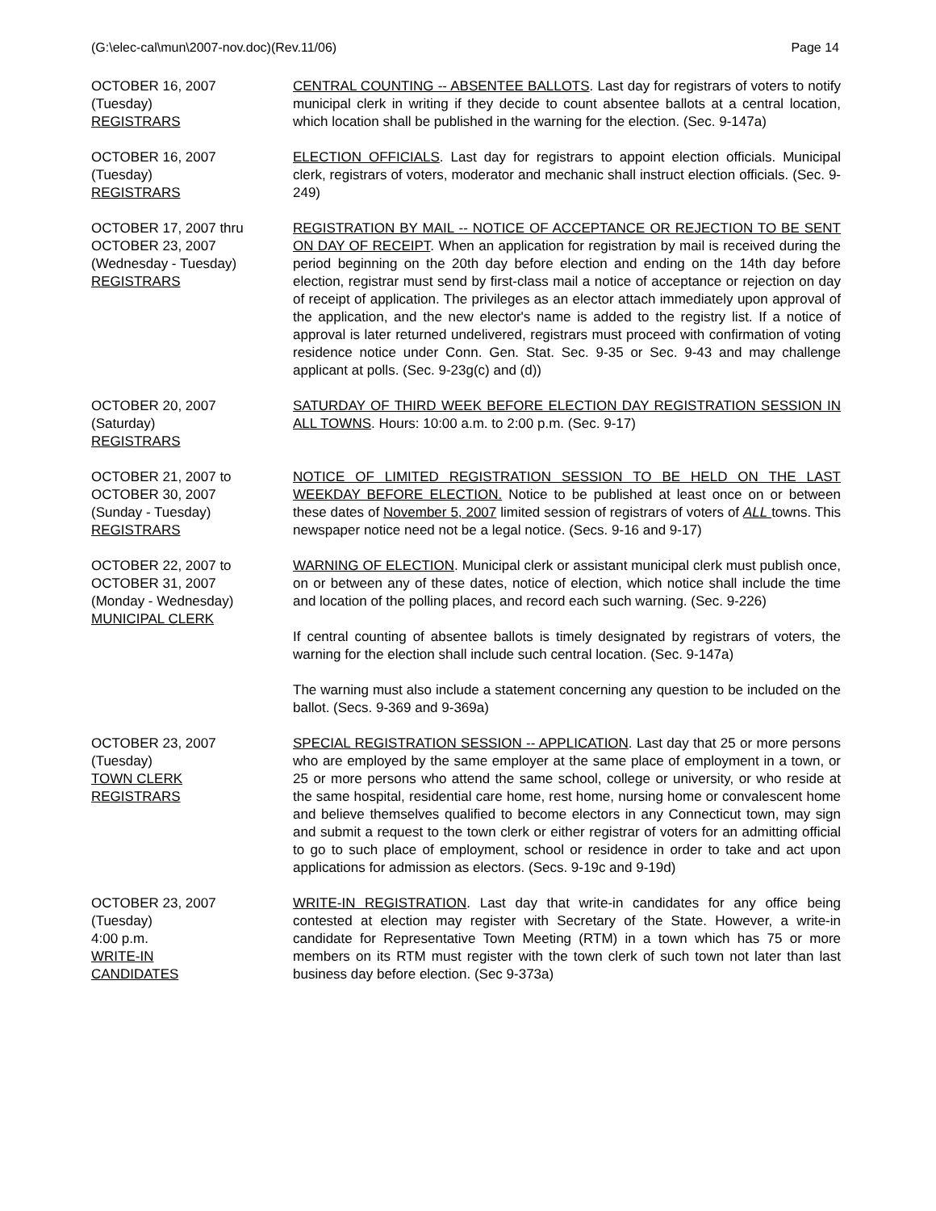(G:\elec-cal\mun\2007-nov.doc)(Rev.11/06) Page 14
OCTOBER 16, 2007
(Tuesday)
REGISTRARS
CENTRAL COUNTING -- ABSENTEE BALLOTS. Last day for registrars of voters to notify municipal clerk in writing if they decide to count absentee ballots at a central location, which location shall be published in the warning for the election. (Sec. 9-147a)
OCTOBER 16, 2007
(Tuesday)
REGISTRARS
ELECTION OFFICIALS. Last day for registrars to appoint election officials. Municipal clerk, registrars of voters, moderator and mechanic shall instruct election officials. (Sec. 9-249)
OCTOBER 17, 2007 thru
OCTOBER 23, 2007
(Wednesday - Tuesday)
REGISTRARS
REGISTRATION BY MAIL -- NOTICE OF ACCEPTANCE OR REJECTION TO BE SENT ON DAY OF RECEIPT. When an application for registration by mail is received during the period beginning on the 20th day before election and ending on the 14th day before election, registrar must send by first-class mail a notice of acceptance or rejection on day of receipt of application. The privileges as an elector attach immediately upon approval of the application, and the new elector's name is added to the registry list. If a notice of approval is later returned undelivered, registrars must proceed with confirmation of voting residence notice under Conn. Gen. Stat. Sec. 9-35 or Sec. 9-43 and may challenge applicant at polls. (Sec. 9-23g(c) and (d))
OCTOBER 20, 2007
(Saturday)
REGISTRARS
SATURDAY OF THIRD WEEK BEFORE ELECTION DAY REGISTRATION SESSION IN ALL TOWNS. Hours: 10:00 a.m. to 2:00 p.m. (Sec. 9-17)
OCTOBER 21, 2007 to
OCTOBER 30, 2007
(Sunday - Tuesday)
REGISTRARS
NOTICE OF LIMITED REGISTRATION SESSION TO BE HELD ON THE LAST WEEKDAY BEFORE ELECTION. Notice to be published at least once on or between these dates of November 5, 2007 limited session of registrars of voters of ALL towns. This newspaper notice need not be a legal notice. (Secs. 9-16 and 9-17)
OCTOBER 22, 2007 to
OCTOBER 31, 2007
(Monday - Wednesday)
MUNICIPAL CLERK
WARNING OF ELECTION. Municipal clerk or assistant municipal clerk must publish once, on or between any of these dates, notice of election, which notice shall include the time and location of the polling places, and record each such warning. (Sec. 9-226)
If central counting of absentee ballots is timely designated by registrars of voters, the warning for the election shall include such central location. (Sec. 9-147a)
The warning must also include a statement concerning any question to be included on the ballot. (Secs. 9-369 and 9-369a)
OCTOBER 23, 2007
(Tuesday)
TOWN CLERK
REGISTRARS
SPECIAL REGISTRATION SESSION -- APPLICATION. Last day that 25 or more persons who are employed by the same employer at the same place of employment in a town, or 25 or more persons who attend the same school, college or university, or who reside at the same hospital, residential care home, rest home, nursing home or convalescent home and believe themselves qualified to become electors in any Connecticut town, may sign and submit a request to the town clerk or either registrar of voters for an admitting official to go to such place of employment, school or residence in order to take and act upon applications for admission as electors. (Secs. 9-19c and 9-19d)
OCTOBER 23, 2007
(Tuesday)
4:00 p.m.
WRITE-IN
CANDIDATES
WRITE-IN REGISTRATION. Last day that write-in candidates for any office being contested at election may register with Secretary of the State. However, a write-in candidate for Representative Town Meeting (RTM) in a town which has 75 or more members on its RTM must register with the town clerk of such town not later than last business day before election. (Sec 9-373a)